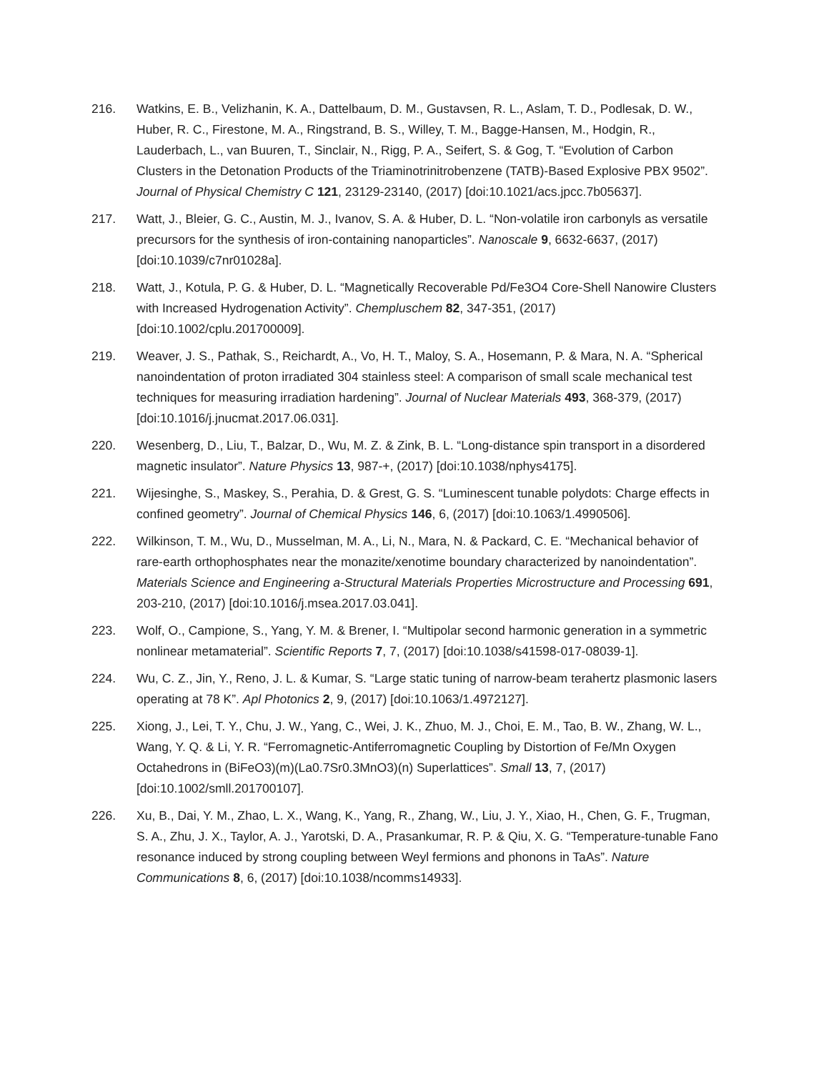216. Watkins, E. B., Velizhanin, K. A., Dattelbaum, D. M., Gustavsen, R. L., Aslam, T. D., Podlesak, D. W., Huber, R. C., Firestone, M. A., Ringstrand, B. S., Willey, T. M., Bagge-Hansen, M., Hodgin, R., Lauderbach, L., van Buuren, T., Sinclair, N., Rigg, P. A., Seifert, S. & Gog, T. “Evolution of Carbon Clusters in the Detonation Products of the Triaminotrinitrobenzene (TATB)-Based Explosive PBX 9502”. Journal of Physical Chemistry C 121, 23129-23140, (2017) [doi:10.1021/acs.jpcc.7b05637].
217. Watt, J., Bleier, G. C., Austin, M. J., Ivanov, S. A. & Huber, D. L. “Non-volatile iron carbonyls as versatile precursors for the synthesis of iron-containing nanoparticles”. Nanoscale 9, 6632-6637, (2017) [doi:10.1039/c7nr01028a].
218. Watt, J., Kotula, P. G. & Huber, D. L. “Magnetically Recoverable Pd/Fe3O4 Core-Shell Nanowire Clusters with Increased Hydrogenation Activity”. Chempluschem 82, 347-351, (2017) [doi:10.1002/cplu.201700009].
219. Weaver, J. S., Pathak, S., Reichardt, A., Vo, H. T., Maloy, S. A., Hosemann, P. & Mara, N. A. “Spherical nanoindentation of proton irradiated 304 stainless steel: A comparison of small scale mechanical test techniques for measuring irradiation hardening”. Journal of Nuclear Materials 493, 368-379, (2017) [doi:10.1016/j.jnucmat.2017.06.031].
220. Wesenberg, D., Liu, T., Balzar, D., Wu, M. Z. & Zink, B. L. “Long-distance spin transport in a disordered magnetic insulator”. Nature Physics 13, 987-+, (2017) [doi:10.1038/nphys4175].
221. Wijesinghe, S., Maskey, S., Perahia, D. & Grest, G. S. “Luminescent tunable polydots: Charge effects in confined geometry”. Journal of Chemical Physics 146, 6, (2017) [doi:10.1063/1.4990506].
222. Wilkinson, T. M., Wu, D., Musselman, M. A., Li, N., Mara, N. & Packard, C. E. “Mechanical behavior of rare-earth orthophosphates near the monazite/xenotime boundary characterized by nanoindentation”. Materials Science and Engineering a-Structural Materials Properties Microstructure and Processing 691, 203-210, (2017) [doi:10.1016/j.msea.2017.03.041].
223. Wolf, O., Campione, S., Yang, Y. M. & Brener, I. “Multipolar second harmonic generation in a symmetric nonlinear metamaterial”. Scientific Reports 7, 7, (2017) [doi:10.1038/s41598-017-08039-1].
224. Wu, C. Z., Jin, Y., Reno, J. L. & Kumar, S. “Large static tuning of narrow-beam terahertz plasmonic lasers operating at 78 K”. Apl Photonics 2, 9, (2017) [doi:10.1063/1.4972127].
225. Xiong, J., Lei, T. Y., Chu, J. W., Yang, C., Wei, J. K., Zhuo, M. J., Choi, E. M., Tao, B. W., Zhang, W. L., Wang, Y. Q. & Li, Y. R. “Ferromagnetic-Antiferromagnetic Coupling by Distortion of Fe/Mn Oxygen Octahedrons in (BiFeO3)(m)(La0.7Sr0.3MnO3)(n) Superlattices”. Small 13, 7, (2017) [doi:10.1002/smll.201700107].
226. Xu, B., Dai, Y. M., Zhao, L. X., Wang, K., Yang, R., Zhang, W., Liu, J. Y., Xiao, H., Chen, G. F., Trugman, S. A., Zhu, J. X., Taylor, A. J., Yarotski, D. A., Prasankumar, R. P. & Qiu, X. G. “Temperature-tunable Fano resonance induced by strong coupling between Weyl fermions and phonons in TaAs”. Nature Communications 8, 6, (2017) [doi:10.1038/ncomms14933].